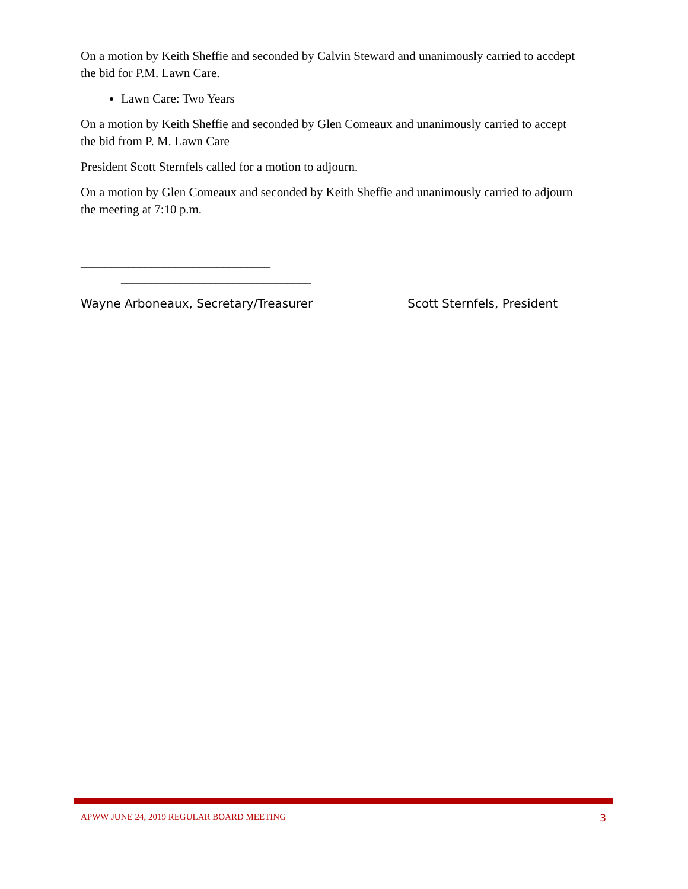On a motion by Keith Sheffie and seconded by Calvin Steward and unanimously carried to accdept the bid for P.M. Lawn Care.
Lawn Care: Two Years
On a motion by Keith Sheffie and seconded by Glen Comeaux and unanimously carried to accept the bid from P. M. Lawn Care
President Scott Sternfels called for a motion to adjourn.
On a motion by Glen Comeaux and seconded by Keith Sheffie and unanimously carried to adjourn the meeting at 7:10 p.m.
________________________________
________________________________
Wayne Arboneaux, Secretary/Treasurer Scott Sternfels, President
APWW JUNE 24, 2019 REGULAR BOARD MEETING 3